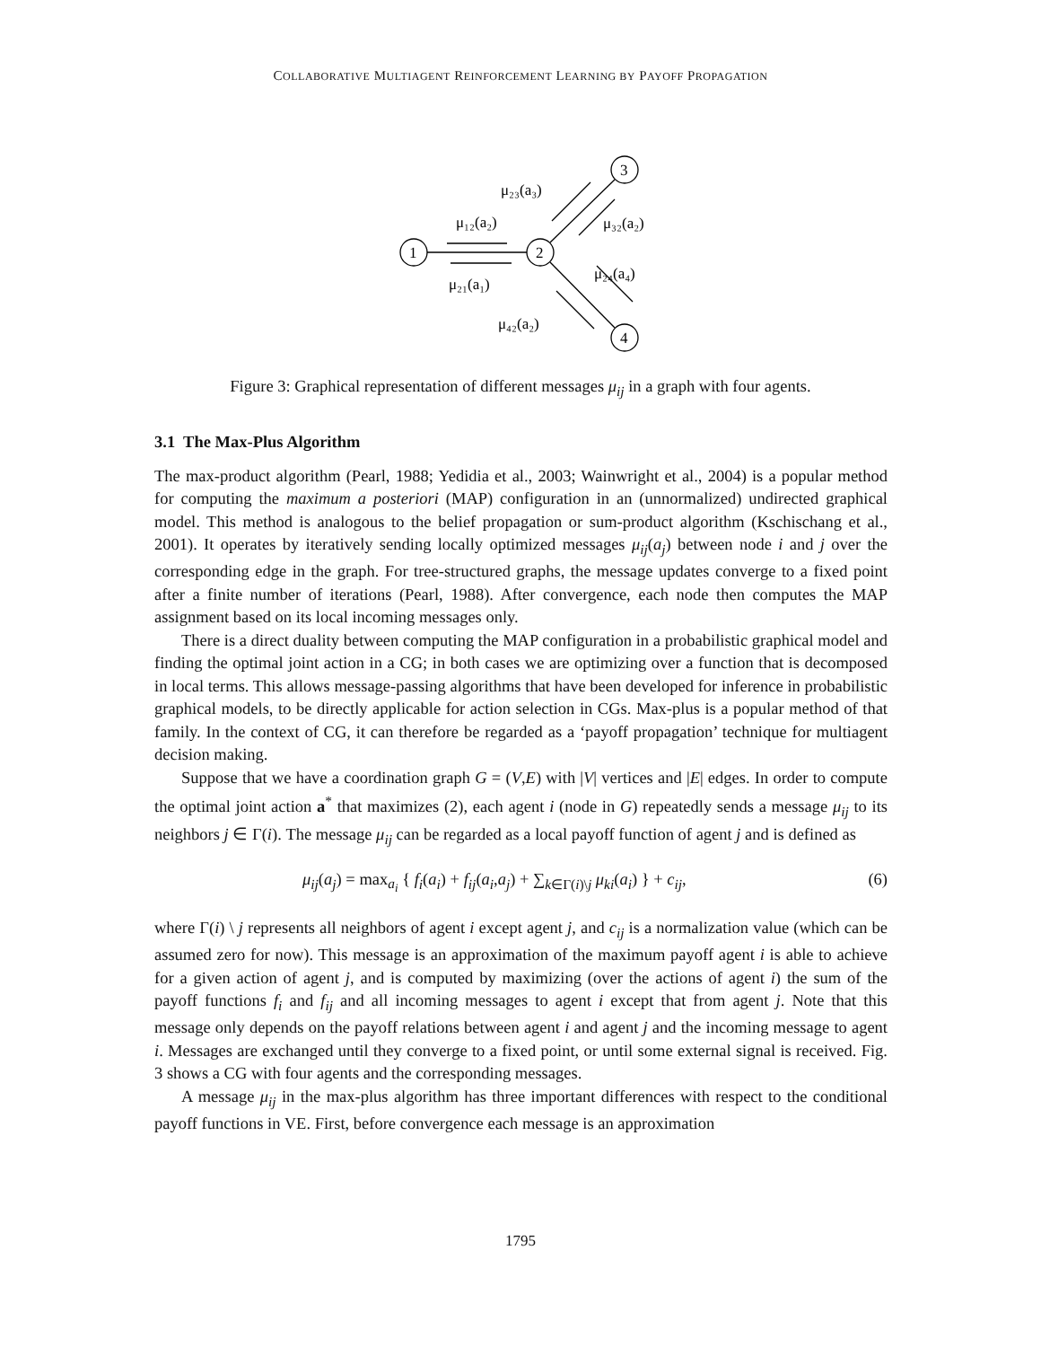COLLABORATIVE MULTIAGENT REINFORCEMENT LEARNING BY PAYOFF PROPAGATION
μ₁₂(a₂)
μ₂₁(a₁)
μ₂₃(a₃)
μ₃₂(a₂)
μ₂₄(a₄)
μ₄₂(a₂)
1
2
3
4
Figure 3: Graphical representation of different messages μ<sub>ij</sub> in a graph with four agents.
3.1 The Max-Plus Algorithm
The max-product algorithm (Pearl, 1988; Yedidia et al., 2003; Wainwright et al., 2004) is a popular method for computing the maximum a posteriori (MAP) configuration in an (unnormalized) undirected graphical model. This method is analogous to the belief propagation or sum-product algorithm (Kschischang et al., 2001). It operates by iteratively sending locally optimized messages μ<sub>ij</sub>(a<sub>j</sub>) between node i and j over the corresponding edge in the graph. For tree-structured graphs, the message updates converge to a fixed point after a finite number of iterations (Pearl, 1988). After convergence, each node then computes the MAP assignment based on its local incoming messages only.
There is a direct duality between computing the MAP configuration in a probabilistic graphical model and finding the optimal joint action in a CG; in both cases we are optimizing over a function that is decomposed in local terms. This allows message-passing algorithms that have been developed for inference in probabilistic graphical models, to be directly applicable for action selection in CGs. Max-plus is a popular method of that family. In the context of CG, it can therefore be regarded as a ‘payoff propagation’ technique for multiagent decision making.
Suppose that we have a coordination graph G = (V,E) with |V| vertices and |E| edges. In order to compute the optimal joint action a<sup>*</sup> that maximizes (2), each agent i (node in G) repeatedly sends a message μ<sub>ij</sub> to its neighbors j ∈ Γ(i). The message μ<sub>ij</sub> can be regarded as a local payoff function of agent j and is defined as
μ<sub>ij</sub>(a<sub>j</sub>) = max<sub>a<sub>i</sub></sub> { f<sub>i</sub>(a<sub>i</sub>) + f<sub>ij</sub>(a<sub>i</sub>,a<sub>j</sub>) + ∑<sub>k∈Γ(i)\j</sub> μ<sub>ki</sub>(a<sub>i</sub>) } + c<sub>ij</sub>, (6)
where Γ(i) \ j represents all neighbors of agent i except agent j, and c<sub>ij</sub> is a normalization value (which can be assumed zero for now). This message is an approximation of the maximum payoff agent i is able to achieve for a given action of agent j, and is computed by maximizing (over the actions of agent i) the sum of the payoff functions f<sub>i</sub> and f<sub>ij</sub> and all incoming messages to agent i except that from agent j. Note that this message only depends on the payoff relations between agent i and agent j and the incoming message to agent i. Messages are exchanged until they converge to a fixed point, or until some external signal is received. Fig. 3 shows a CG with four agents and the corresponding messages.
A message μ<sub>ij</sub> in the max-plus algorithm has three important differences with respect to the conditional payoff functions in VE. First, before convergence each message is an approximation
1795